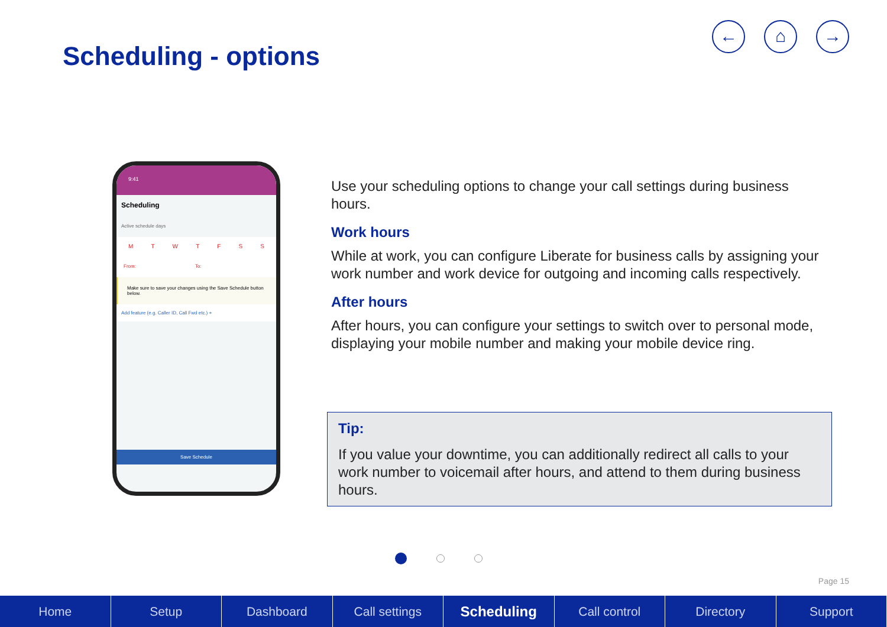Scheduling - options
← ⌂ →
9:41
Scheduling
Active schedule days
MTWTFSS
From: To:
Make sure to save your changes using the Save Schedule button below.
Add feature (e.g. Caller ID, Call Fwd etc.) +
Save Schedule
Use your scheduling options to change your call settings during business hours.
Work hours
While at work, you can configure Liberate for business calls by assigning your work number and work device for outgoing and incoming calls respectively.
After hours
After hours, you can configure your settings to switch over to personal mode, displaying your mobile number and making your mobile device ring.
Tip:
If you value your downtime, you can additionally redirect all calls to your work number to voicemail after hours, and attend to them during business hours.
Page 15
Home Setup Dashboard Call settings Scheduling Call control Directory Support